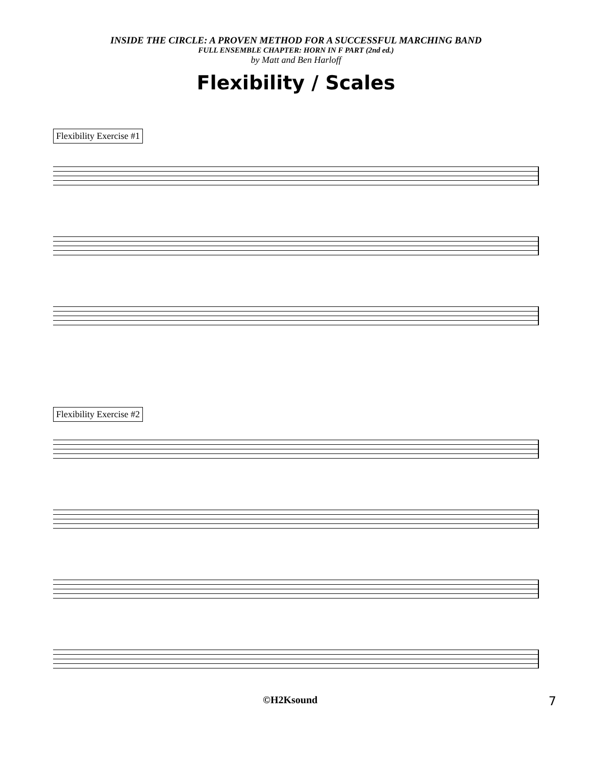INSIDE THE CIRCLE: A PROVEN METHOD FOR A SUCCESSFUL MARCHING BAND
FULL ENSEMBLE CHAPTER: HORN IN F PART (2nd ed.)
by Matt and Ben Harloff
Flexibility / Scales
Flexibility Exercise #1
Flexibility Exercise #2
©H2Ksound 7